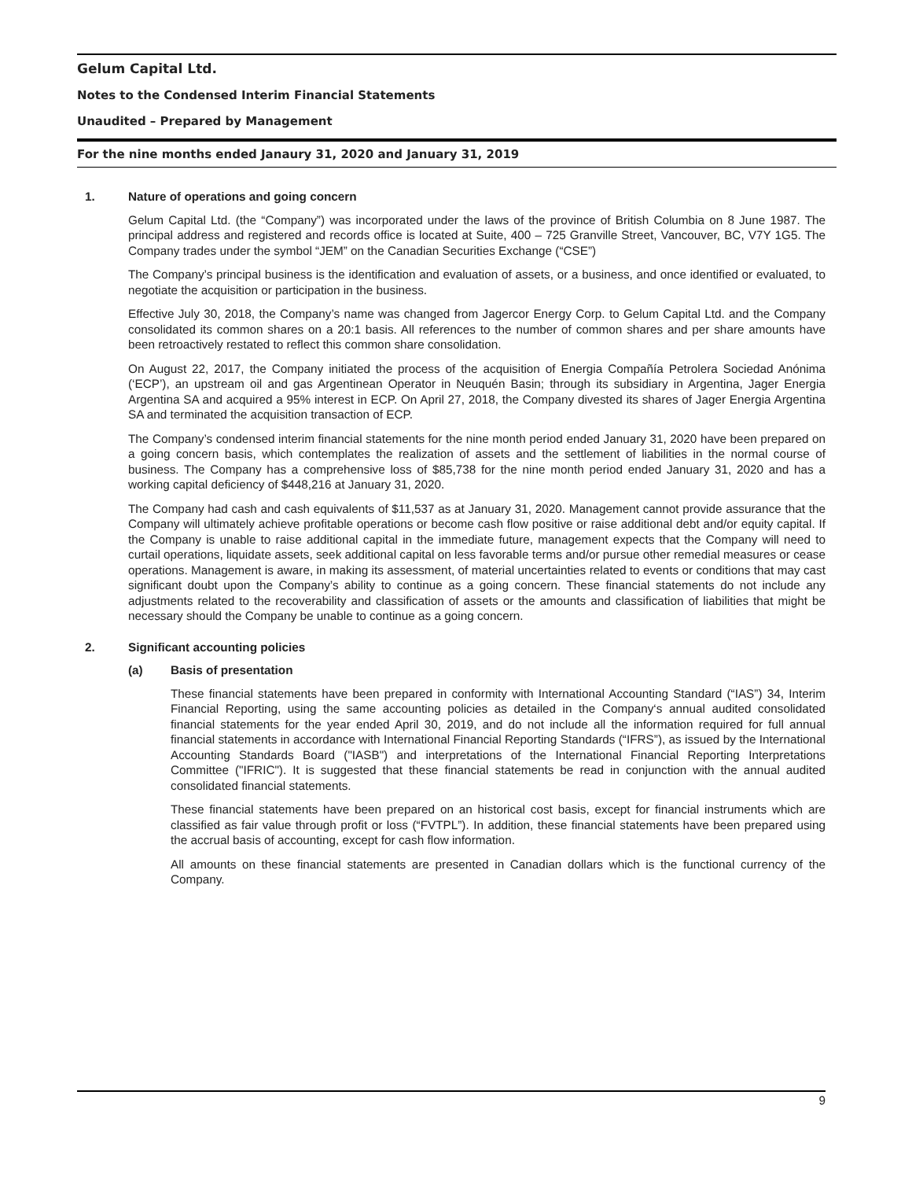Gelum Capital Ltd.
Notes to the Condensed Interim Financial Statements
Unaudited – Prepared by Management
For the nine months ended Janaury 31, 2020 and January 31, 2019
1. Nature of operations and going concern
Gelum Capital Ltd. (the “Company”) was incorporated under the laws of the province of British Columbia on 8 June 1987. The principal address and registered and records office is located at Suite, 400 – 725 Granville Street, Vancouver, BC, V7Y 1G5. The Company trades under the symbol “JEM” on the Canadian Securities Exchange (“CSE”)
The Company’s principal business is the identification and evaluation of assets, or a business, and once identified or evaluated, to negotiate the acquisition or participation in the business.
Effective July 30, 2018, the Company’s name was changed from Jagercor Energy Corp. to Gelum Capital Ltd. and the Company consolidated its common shares on a 20:1 basis. All references to the number of common shares and per share amounts have been retroactively restated to reflect this common share consolidation.
On August 22, 2017, the Company initiated the process of the acquisition of Energia Compañía Petrolera Sociedad Anónima (‘ECP’), an upstream oil and gas Argentinean Operator in Neuquén Basin; through its subsidiary in Argentina, Jager Energia Argentina SA and acquired a 95% interest in ECP. On April 27, 2018, the Company divested its shares of Jager Energia Argentina SA and terminated the acquisition transaction of ECP.
The Company’s condensed interim financial statements for the nine month period ended January 31, 2020 have been prepared on a going concern basis, which contemplates the realization of assets and the settlement of liabilities in the normal course of business. The Company has a comprehensive loss of $85,738 for the nine month period ended January 31, 2020 and has a working capital deficiency of $448,216 at January 31, 2020.
The Company had cash and cash equivalents of $11,537 as at January 31, 2020. Management cannot provide assurance that the Company will ultimately achieve profitable operations or become cash flow positive or raise additional debt and/or equity capital. If the Company is unable to raise additional capital in the immediate future, management expects that the Company will need to curtail operations, liquidate assets, seek additional capital on less favorable terms and/or pursue other remedial measures or cease operations. Management is aware, in making its assessment, of material uncertainties related to events or conditions that may cast significant doubt upon the Company’s ability to continue as a going concern. These financial statements do not include any adjustments related to the recoverability and classification of assets or the amounts and classification of liabilities that might be necessary should the Company be unable to continue as a going concern.
2. Significant accounting policies
(a) Basis of presentation
These financial statements have been prepared in conformity with International Accounting Standard (“IAS”) 34, Interim Financial Reporting, using the same accounting policies as detailed in the Company‘s annual audited consolidated financial statements for the year ended April 30, 2019, and do not include all the information required for full annual financial statements in accordance with International Financial Reporting Standards (“IFRS”), as issued by the International Accounting Standards Board ("IASB") and interpretations of the International Financial Reporting Interpretations Committee ("IFRIC"). It is suggested that these financial statements be read in conjunction with the annual audited consolidated financial statements.
These financial statements have been prepared on an historical cost basis, except for financial instruments which are classified as fair value through profit or loss (“FVTPL”). In addition, these financial statements have been prepared using the accrual basis of accounting, except for cash flow information.
All amounts on these financial statements are presented in Canadian dollars which is the functional currency of the Company.
9